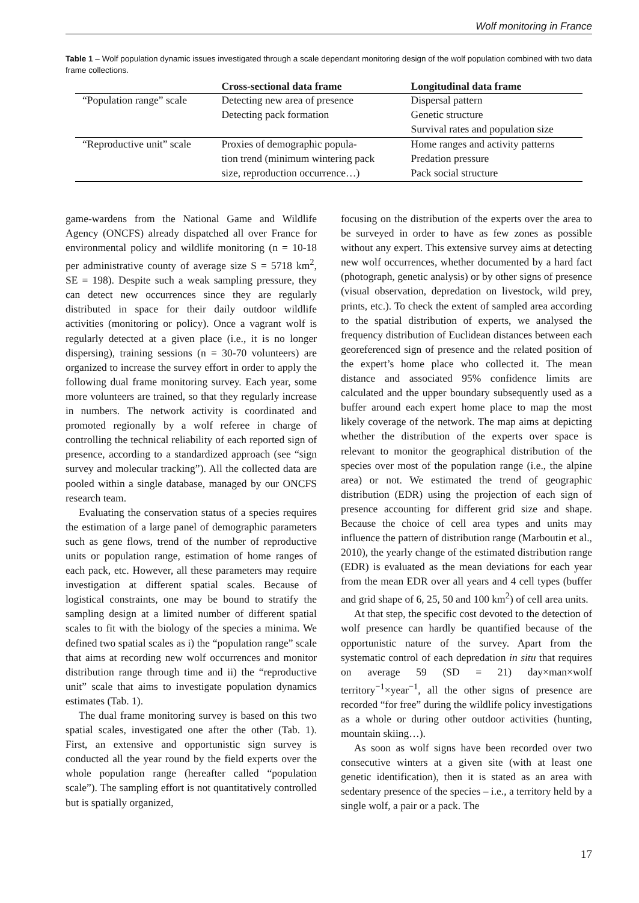Wolf monitoring in France
Table 1 – Wolf population dynamic issues investigated through a scale dependant monitoring design of the wolf population combined with two data frame collections.
| | Cross-sectional data frame | Longitudinal data frame |
| --- | --- | --- |
| “Population range” scale | Detecting new area of presence | Dispersal pattern |
| | Detecting pack formation | Genetic structure |
| | | Survival rates and population size |
| “Reproductive unit” scale | Proxies of demographic popula- | Home ranges and activity patterns |
| | tion trend (minimum wintering pack | Predation pressure |
| | size, reproduction occurrence…) | Pack social structure |
game-wardens from the National Game and Wildlife Agency (ONCFS) already dispatched all over France for environmental policy and wildlife monitoring (n = 10-18 per administrative county of average size S = 5718 km<sup>2</sup>, SE = 198). Despite such a weak sampling pressure, they can detect new occurrences since they are regularly distributed in space for their daily outdoor wildlife activities (monitoring or policy). Once a vagrant wolf is regularly detected at a given place (i.e., it is no longer dispersing), training sessions (n = 30-70 volunteers) are organized to increase the survey effort in order to apply the following dual frame monitoring survey. Each year, some more volunteers are trained, so that they regularly increase in numbers. The network activity is coordinated and promoted regionally by a wolf referee in charge of controlling the technical reliability of each reported sign of presence, according to a standardized approach (see “sign survey and molecular tracking”). All the collected data are pooled within a single database, managed by our ONCFS research team.
Evaluating the conservation status of a species requires the estimation of a large panel of demographic parameters such as gene flows, trend of the number of reproductive units or population range, estimation of home ranges of each pack, etc. However, all these parameters may require investigation at different spatial scales. Because of logistical constraints, one may be bound to stratify the sampling design at a limited number of different spatial scales to fit with the biology of the species a minima. We defined two spatial scales as i) the “population range” scale that aims at recording new wolf occurrences and monitor distribution range through time and ii) the “reproductive unit” scale that aims to investigate population dynamics estimates (Tab. 1).
The dual frame monitoring survey is based on this two spatial scales, investigated one after the other (Tab. 1). First, an extensive and opportunistic sign survey is conducted all the year round by the field experts over the whole population range (hereafter called “population scale”). The sampling effort is not quantitatively controlled but is spatially organized,
focusing on the distribution of the experts over the area to be surveyed in order to have as few zones as possible without any expert. This extensive survey aims at detecting new wolf occurrences, whether documented by a hard fact (photograph, genetic analysis) or by other signs of presence (visual observation, depredation on livestock, wild prey, prints, etc.). To check the extent of sampled area according to the spatial distribution of experts, we analysed the frequency distribution of Euclidean distances between each georeferenced sign of presence and the related position of the expert’s home place who collected it. The mean distance and associated 95% confidence limits are calculated and the upper boundary subsequently used as a buffer around each expert home place to map the most likely coverage of the network. The map aims at depicting whether the distribution of the experts over space is relevant to monitor the geographical distribution of the species over most of the population range (i.e., the alpine area) or not. We estimated the trend of geographic distribution (EDR) using the projection of each sign of presence accounting for different grid size and shape. Because the choice of cell area types and units may influence the pattern of distribution range (Marboutin et al., 2010), the yearly change of the estimated distribution range (EDR) is evaluated as the mean deviations for each year from the mean EDR over all years and 4 cell types (buffer and grid shape of 6, 25, 50 and 100 km<sup>2</sup>) of cell area units.
At that step, the specific cost devoted to the detection of wolf presence can hardly be quantified because of the opportunistic nature of the survey. Apart from the systematic control of each depredation in situ that requires on average 59 (SD = 21) day×man×wolf territory<sup>−1</sup>×year<sup>−1</sup>, all the other signs of presence are recorded “for free” during the wildlife policy investigations as a whole or during other outdoor activities (hunting, mountain skiing…).
As soon as wolf signs have been recorded over two consecutive winters at a given site (with at least one genetic identification), then it is stated as an area with sedentary presence of the species – i.e., a territory held by a single wolf, a pair or a pack. The
17